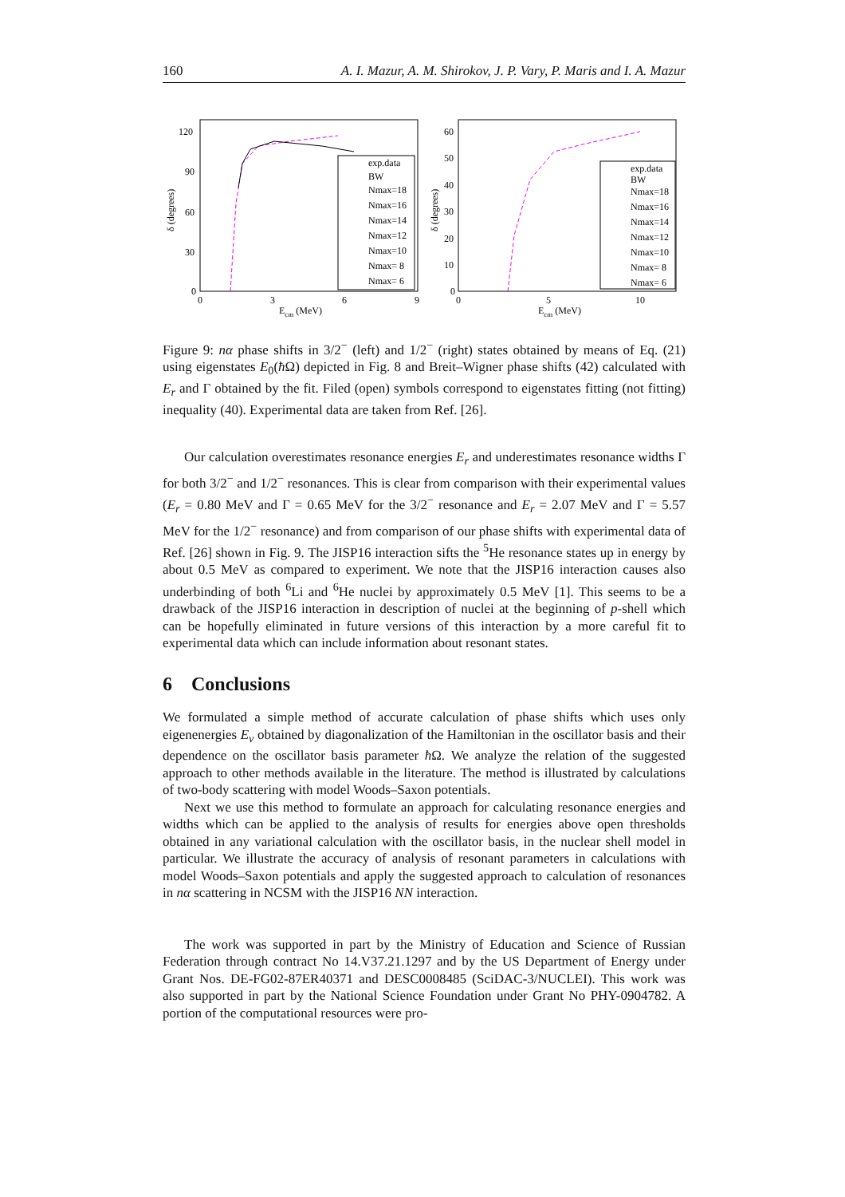160 A. I. Mazur, A. M. Shirokov, J. P. Vary, P. Maris and I. A. Mazur
120
90
60
30
0
0
3
6
9
Ecm (MeV)
δ (degrees)
exp.data
BW
Nmax=18
Nmax=16
Nmax=14
Nmax=12
Nmax=10
Nmax= 8
Nmax= 6
60
50
40
30
20
10
0
0
5
10
Ecm (MeV)
δ (degrees)
exp.data
BW
Nmax=18
Nmax=16
Nmax=14
Nmax=12
Nmax=10
Nmax= 8
Nmax= 6
Figure 9: nα phase shifts in 3/2<sup>−</sup> (left) and 1/2<sup>−</sup> (right) states obtained by means of Eq. (21) using eigenstates E<sub>0</sub>(ħ Ω) depicted in Fig. 8 and Breit–Wigner phase shifts (42) calculated with E<sub>r</sub> and Γ obtained by the fit. Filed (open) symbols correspond to eigenstates fitting (not fitting) inequality (40). Experimental data are taken from Ref. [26].
Our calculation overestimates resonance energies E<sub>r</sub> and underestimates resonance widths Γ for both 3/2<sup>−</sup> and 1/2<sup>−</sup> resonances. This is clear from comparison with their experimental values (E<sub>r</sub> = 0.80 MeV and Γ = 0.65 MeV for the 3/2<sup>−</sup> resonance and E<sub>r</sub> = 2.07 MeV and Γ = 5.57 MeV for the 1/2<sup>−</sup> resonance) and from comparison of our phase shifts with experimental data of Ref. [26] shown in Fig. 9. The JISP16 interaction sifts the <sup>5</sup>He resonance states up in energy by about 0.5 MeV as compared to experiment. We note that the JISP16 interaction causes also underbinding of both <sup>6</sup>Li and <sup>6</sup>He nuclei by approximately 0.5 MeV [1]. This seems to be a drawback of the JISP16 interaction in description of nuclei at the beginning of p-shell which can be hopefully eliminated in future versions of this interaction by a more careful fit to experimental data which can include information about resonant states.
6 Conclusions
We formulated a simple method of accurate calculation of phase shifts which uses only eigenenergies E<sub>ν</sub> obtained by diagonalization of the Hamiltonian in the oscillator basis and their dependence on the oscillator basis parameter ħ Ω. We analyze the relation of the suggested approach to other methods available in the literature. The method is illustrated by calculations of two-body scattering with model Woods–Saxon potentials.
Next we use this method to formulate an approach for calculating resonance energies and widths which can be applied to the analysis of results for energies above open thresholds obtained in any variational calculation with the oscillator basis, in the nuclear shell model in particular. We illustrate the accuracy of analysis of resonant parameters in calculations with model Woods–Saxon potentials and apply the suggested approach to calculation of resonances in nα scattering in NCSM with the JISP16 NN interaction.
The work was supported in part by the Ministry of Education and Science of Russian Federation through contract No 14.V37.21.1297 and by the US Department of Energy under Grant Nos. DE-FG02-87ER40371 and DESC0008485 (SciDAC-3/NUCLEI). This work was also supported in part by the National Science Foundation under Grant No PHY-0904782. A portion of the computational resources were pro-